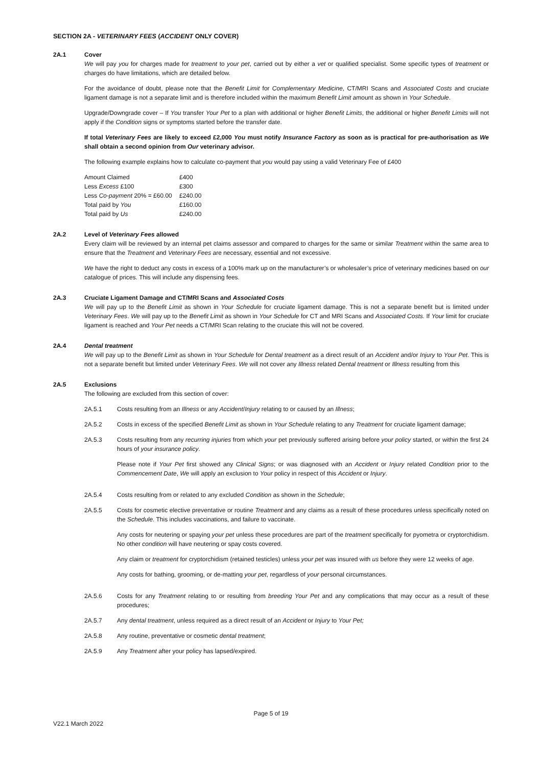SECTION 2A - VETERINARY FEES (ACCIDENT ONLY COVER)
2A.1 Cover
We will pay you for charges made for treatment to your pet, carried out by either a vet or qualified specialist. Some specific types of treatment or charges do have limitations, which are detailed below.
For the avoidance of doubt, please note that the Benefit Limit for Complementary Medicine, CT/MRI Scans and Associated Costs and cruciate ligament damage is not a separate limit and is therefore included within the maximum Benefit Limit amount as shown in Your Schedule.
Upgrade/Downgrade cover – If You transfer Your Pet to a plan with additional or higher Benefit Limits, the additional or higher Benefit Limits will not apply if the Condition signs or symptoms started before the transfer date.
If total Veterinary Fees are likely to exceed £2,000 You must notify Insurance Factory as soon as is practical for pre-authorisation as We shall obtain a second opinion from Our veterinary advisor.
The following example explains how to calculate co-payment that you would pay using a valid Veterinary Fee of £400
| Amount Claimed | £400 |
| Less Excess £100 | £300 |
| Less Co-payment 20% = £60.00 | £240.00 |
| Total paid by You | £160.00 |
| Total paid by Us | £240.00 |
2A.2 Level of Veterinary Fees allowed
Every claim will be reviewed by an internal pet claims assessor and compared to charges for the same or similar Treatment within the same area to ensure that the Treatment and Veterinary Fees are necessary, essential and not excessive.
We have the right to deduct any costs in excess of a 100% mark up on the manufacturer’s or wholesaler’s price of veterinary medicines based on our catalogue of prices. This will include any dispensing fees.
2A.3 Cruciate Ligament Damage and CT/MRI Scans and Associated Costs
We will pay up to the Benefit Limit as shown in Your Schedule for cruciate ligament damage. This is not a separate benefit but is limited under Veterinary Fees. We will pay up to the Benefit Limit as shown in Your Schedule for CT and MRI Scans and Associated Costs. If Your limit for cruciate ligament is reached and Your Pet needs a CT/MRI Scan relating to the cruciate this will not be covered.
2A.4 Dental treatment
We will pay up to the Benefit Limit as shown in Your Schedule for Dental treatment as a direct result of an Accident and/or Injury to Your Pet. This is not a separate benefit but limited under Veterinary Fees. We will not cover any Illness related Dental treatment or Illness resulting from this
2A.5 Exclusions
The following are excluded from this section of cover:
2A.5.1 Costs resulting from an Illness or any Accident/Injury relating to or caused by an Illness;
2A.5.2 Costs in excess of the specified Benefit Limit as shown in Your Schedule relating to any Treatment for cruciate ligament damage;
2A.5.3 Costs resulting from any recurring injuries from which your pet previously suffered arising before your policy started, or within the first 24 hours of your insurance policy.
Please note if Your Pet first showed any Clinical Signs; or was diagnosed with an Accident or Injury related Condition prior to the Commencement Date, We will apply an exclusion to Your policy in respect of this Accident or Injury.
2A.5.4 Costs resulting from or related to any excluded Condition as shown in the Schedule;
2A.5.5 Costs for cosmetic elective preventative or routine Treatment and any claims as a result of these procedures unless specifically noted on the Schedule. This includes vaccinations, and failure to vaccinate.
Any costs for neutering or spaying your pet unless these procedures are part of the treatment specifically for pyometra or cryptorchidism. No other condition will have neutering or spay costs covered.
Any claim or treatment for cryptorchidism (retained testicles) unless your pet was insured with us before they were 12 weeks of age.
Any costs for bathing, grooming, or de-matting your pet, regardless of your personal circumstances.
2A.5.6 Costs for any Treatment relating to or resulting from breeding Your Pet and any complications that may occur as a result of these procedures;
2A.5.7 Any dental treatment, unless required as a direct result of an Accident or Injury to Your Pet;
2A.5.8 Any routine, preventative or cosmetic dental treatment;
2A.5.9 Any Treatment after your policy has lapsed/expired.
Page 5 of 19
V22.1 March 2022